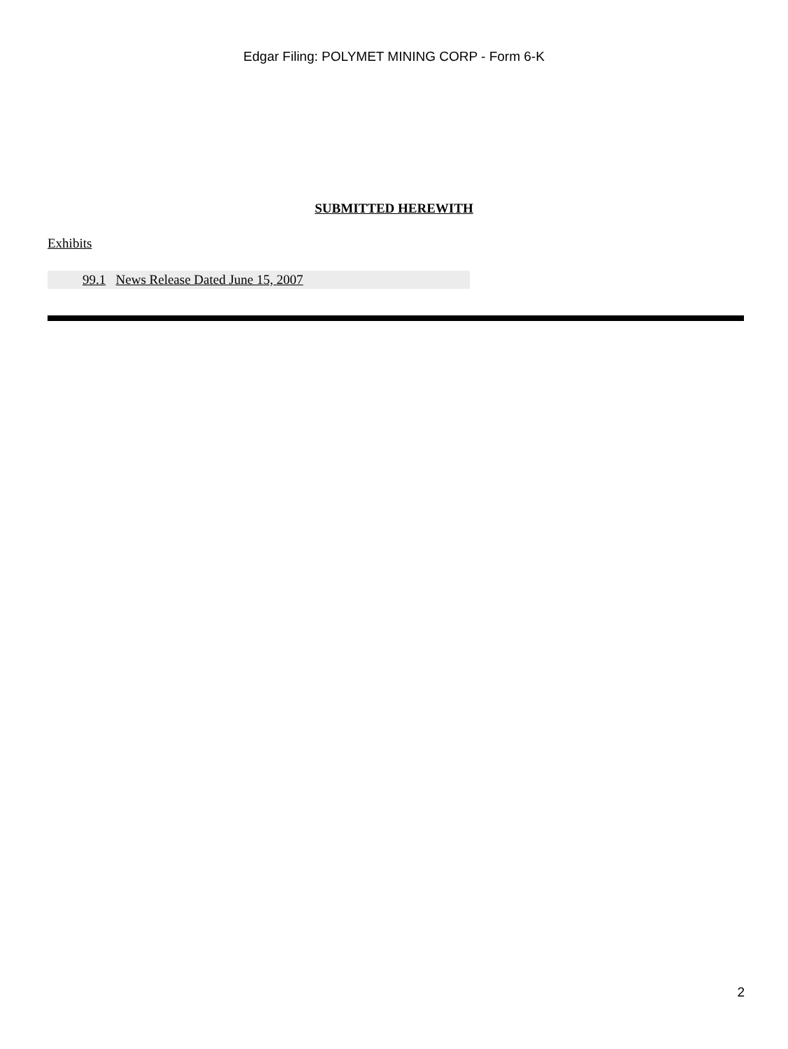Edgar Filing: POLYMET MINING CORP - Form 6-K
SUBMITTED HEREWITH
Exhibits
99.1 News Release Dated June 15, 2007
2